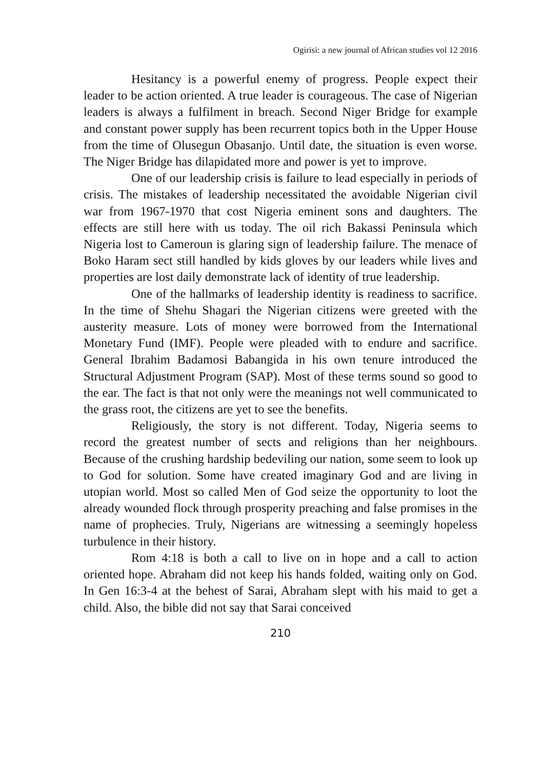Ogirisi: a new journal of African studies vol 12 2016
Hesitancy is a powerful enemy of progress. People expect their leader to be action oriented. A true leader is courageous. The case of Nigerian leaders is always a fulfilment in breach. Second Niger Bridge for example and constant power supply has been recurrent topics both in the Upper House from the time of Olusegun Obasanjo. Until date, the situation is even worse. The Niger Bridge has dilapidated more and power is yet to improve.
One of our leadership crisis is failure to lead especially in periods of crisis. The mistakes of leadership necessitated the avoidable Nigerian civil war from 1967-1970 that cost Nigeria eminent sons and daughters. The effects are still here with us today. The oil rich Bakassi Peninsula which Nigeria lost to Cameroun is glaring sign of leadership failure. The menace of Boko Haram sect still handled by kids gloves by our leaders while lives and properties are lost daily demonstrate lack of identity of true leadership.
One of the hallmarks of leadership identity is readiness to sacrifice. In the time of Shehu Shagari the Nigerian citizens were greeted with the austerity measure. Lots of money were borrowed from the International Monetary Fund (IMF). People were pleaded with to endure and sacrifice. General Ibrahim Badamosi Babangida in his own tenure introduced the Structural Adjustment Program (SAP). Most of these terms sound so good to the ear. The fact is that not only were the meanings not well communicated to the grass root, the citizens are yet to see the benefits.
Religiously, the story is not different. Today, Nigeria seems to record the greatest number of sects and religions than her neighbours. Because of the crushing hardship bedeviling our nation, some seem to look up to God for solution. Some have created imaginary God and are living in utopian world. Most so called Men of God seize the opportunity to loot the already wounded flock through prosperity preaching and false promises in the name of prophecies. Truly, Nigerians are witnessing a seemingly hopeless turbulence in their history.
Rom 4:18 is both a call to live on in hope and a call to action oriented hope. Abraham did not keep his hands folded, waiting only on God. In Gen 16:3-4 at the behest of Sarai, Abraham slept with his maid to get a child. Also, the bible did not say that Sarai conceived
210